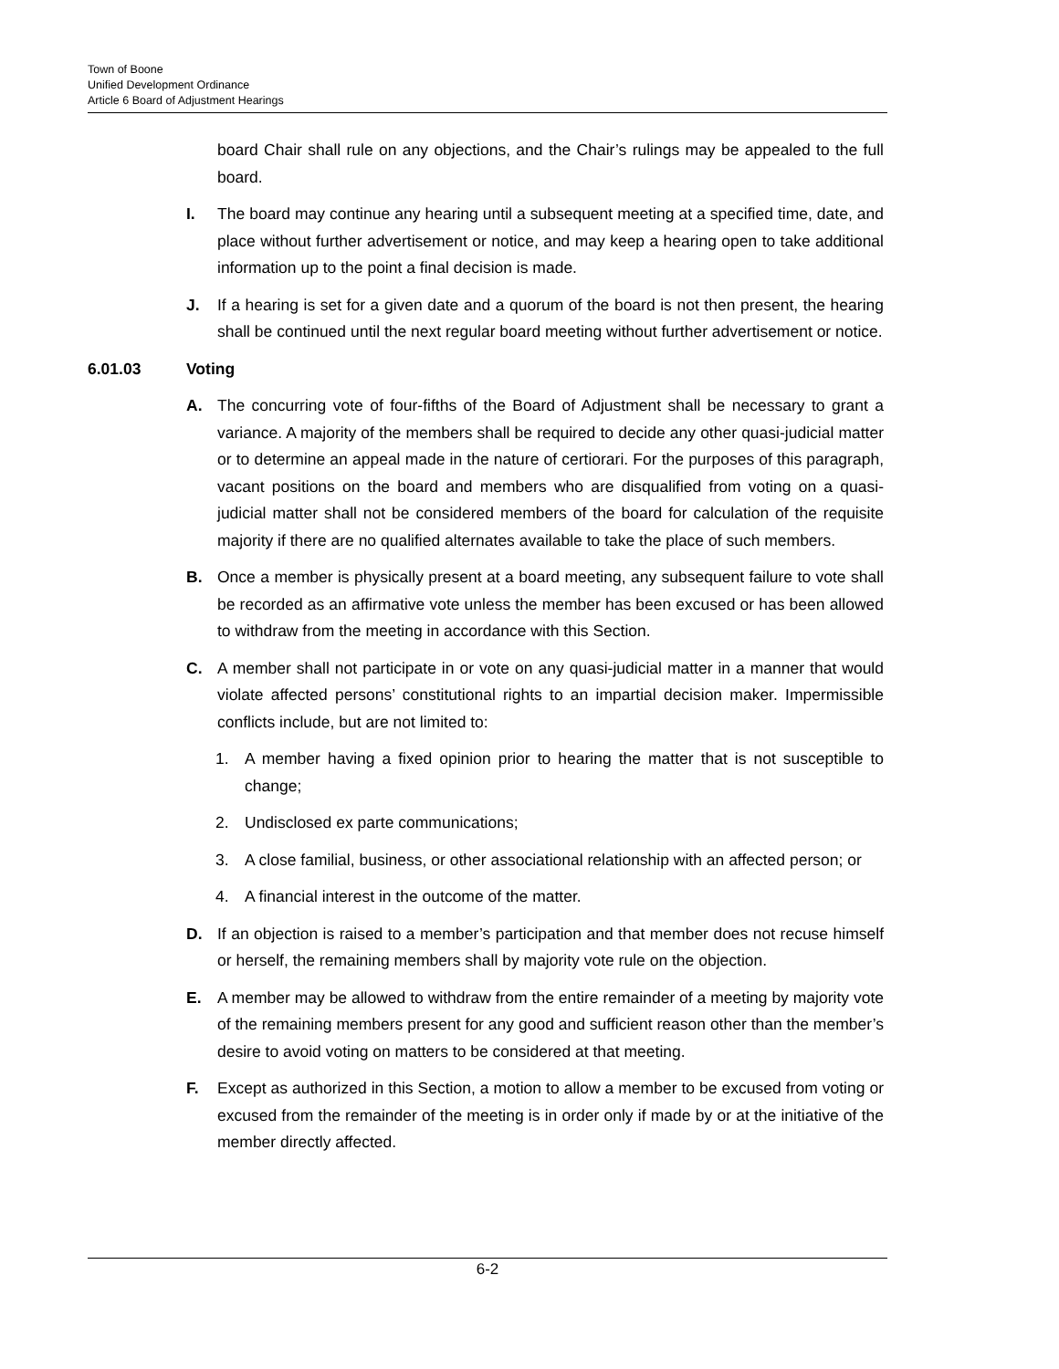Town of Boone
Unified Development Ordinance
Article 6 Board of Adjustment Hearings
board Chair shall rule on any objections, and the Chair’s rulings may be appealed to the full board.
I. The board may continue any hearing until a subsequent meeting at a specified time, date, and place without further advertisement or notice, and may keep a hearing open to take additional information up to the point a final decision is made.
J. If a hearing is set for a given date and a quorum of the board is not then present, the hearing shall be continued until the next regular board meeting without further advertisement or notice.
6.01.03 Voting
A. The concurring vote of four-fifths of the Board of Adjustment shall be necessary to grant a variance. A majority of the members shall be required to decide any other quasi-judicial matter or to determine an appeal made in the nature of certiorari. For the purposes of this paragraph, vacant positions on the board and members who are disqualified from voting on a quasi-judicial matter shall not be considered members of the board for calculation of the requisite majority if there are no qualified alternates available to take the place of such members.
B. Once a member is physically present at a board meeting, any subsequent failure to vote shall be recorded as an affirmative vote unless the member has been excused or has been allowed to withdraw from the meeting in accordance with this Section.
C. A member shall not participate in or vote on any quasi-judicial matter in a manner that would violate affected persons’ constitutional rights to an impartial decision maker. Impermissible conflicts include, but are not limited to:
1. A member having a fixed opinion prior to hearing the matter that is not susceptible to change;
2. Undisclosed ex parte communications;
3. A close familial, business, or other associational relationship with an affected person; or
4. A financial interest in the outcome of the matter.
D. If an objection is raised to a member’s participation and that member does not recuse himself or herself, the remaining members shall by majority vote rule on the objection.
E. A member may be allowed to withdraw from the entire remainder of a meeting by majority vote of the remaining members present for any good and sufficient reason other than the member’s desire to avoid voting on matters to be considered at that meeting.
F. Except as authorized in this Section, a motion to allow a member to be excused from voting or excused from the remainder of the meeting is in order only if made by or at the initiative of the member directly affected.
6-2